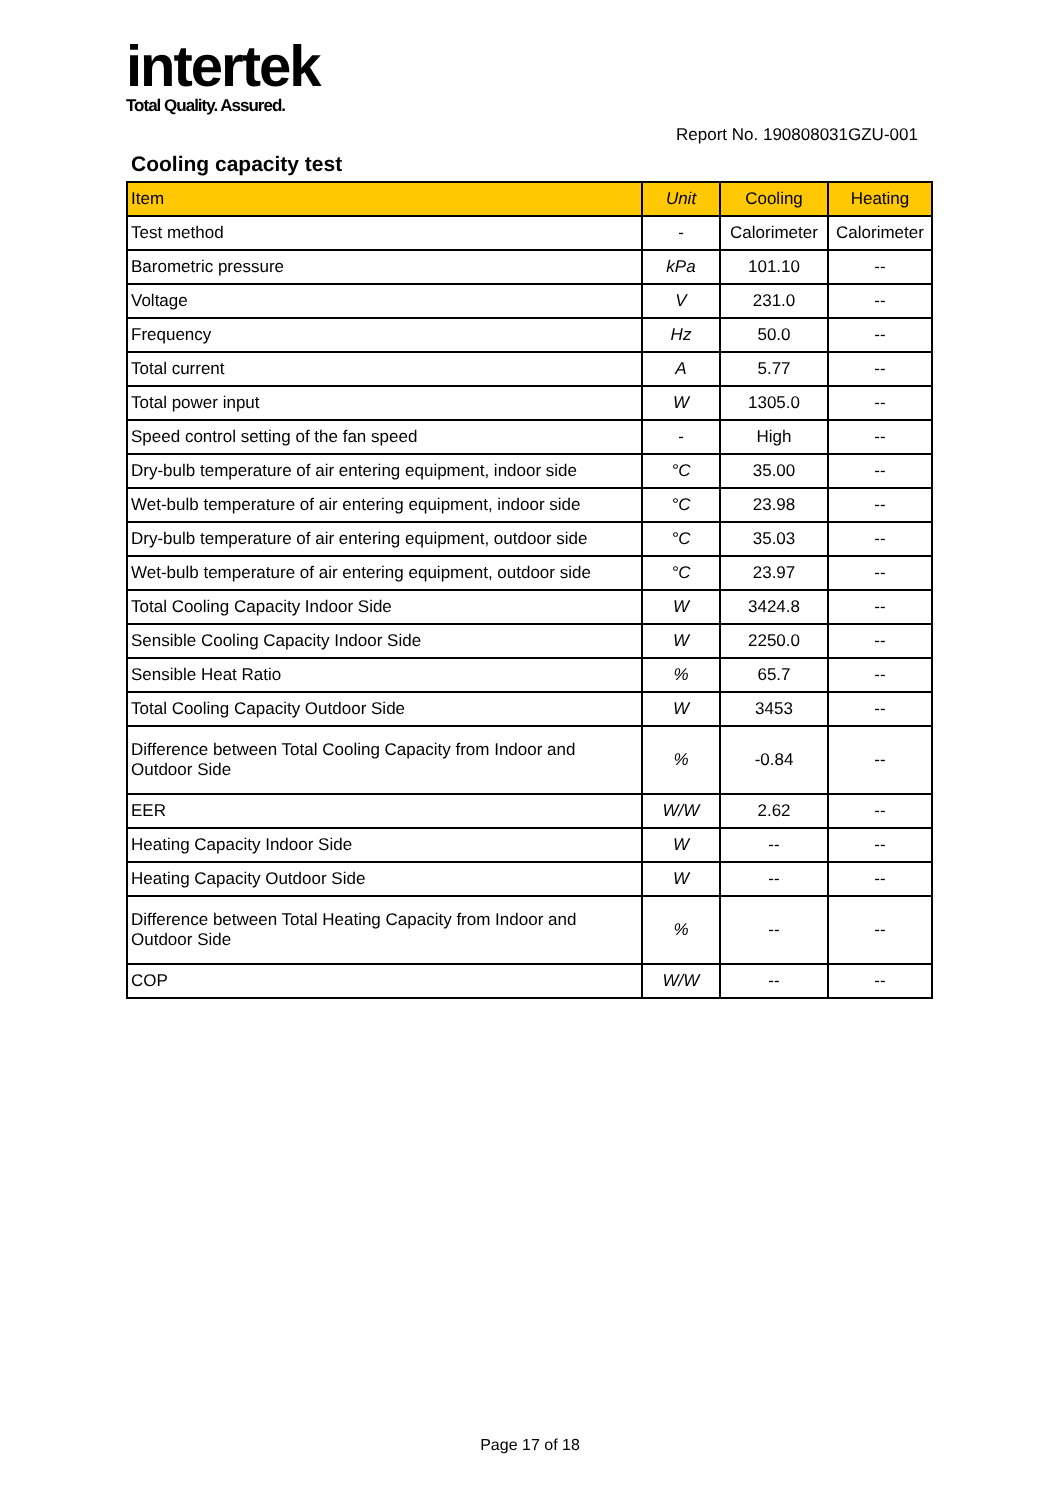intertek
Total Quality. Assured.
Report No. 190808031GZU-001
Cooling capacity test
| Item | Unit | Cooling | Heating |
| --- | --- | --- | --- |
| Test method | - | Calorimeter | Calorimeter |
| Barometric pressure | kPa | 101.10 | -- |
| Voltage | V | 231.0 | -- |
| Frequency | Hz | 50.0 | -- |
| Total current | A | 5.77 | -- |
| Total power input | W | 1305.0 | -- |
| Speed control setting of the fan speed | - | High | -- |
| Dry-bulb temperature of air entering equipment, indoor side | °C | 35.00 | -- |
| Wet-bulb temperature of air entering equipment, indoor side | °C | 23.98 | -- |
| Dry-bulb temperature of air entering equipment, outdoor side | °C | 35.03 | -- |
| Wet-bulb temperature of air entering equipment, outdoor side | °C | 23.97 | -- |
| Total Cooling Capacity Indoor Side | W | 3424.8 | -- |
| Sensible Cooling Capacity Indoor Side | W | 2250.0 | -- |
| Sensible Heat Ratio | % | 65.7 | -- |
| Total Cooling Capacity Outdoor Side | W | 3453 | -- |
| Difference between Total Cooling Capacity from Indoor and Outdoor Side | % | -0.84 | -- |
| EER | W/W | 2.62 | -- |
| Heating Capacity Indoor Side | W | -- | -- |
| Heating Capacity Outdoor Side | W | -- | -- |
| Difference between Total Heating Capacity from Indoor and Outdoor Side | % | -- | -- |
| COP | W/W | -- | -- |
Page 17 of 18